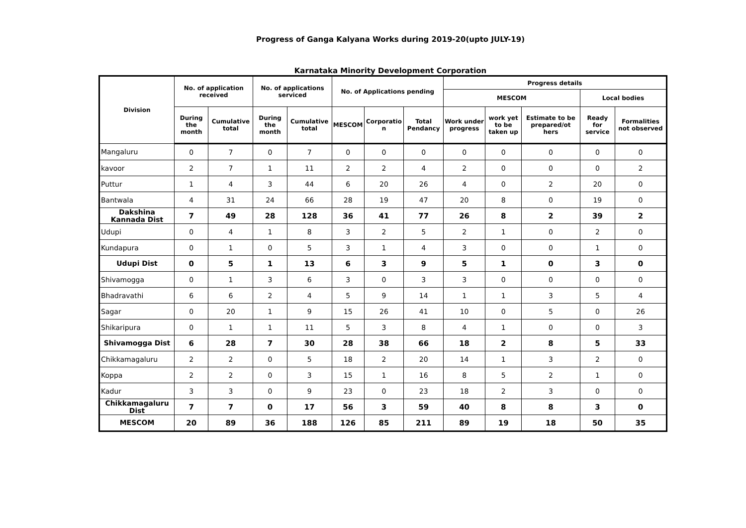Progress of Ganga Kalyana Works during 2019-20(upto JULY-19)
Karnataka Minority Development Corporation
| Division | No. of application received | | No. of applications serviced | | No. of Applications pending | | | Progress details | | | | |
| --- | --- | --- | --- | --- | --- | --- | --- | --- | --- | --- | --- | --- |
| | | | | | | | | MESCOM | | | Local bodies | |
| | During the month | Cumulative total | During the month | Cumulative total | MESCOM | Corporatio n | Total Pendancy | Work under progress | work yet to be taken up | Estimate to be prepared/ot hers | Ready for service | Formalities not observed |
| Mangaluru | 0 | 7 | 0 | 7 | 0 | 0 | 0 | 0 | 0 | 0 | 0 | 0 |
| kavoor | 2 | 7 | 1 | 11 | 2 | 2 | 4 | 2 | 0 | 0 | 0 | 2 |
| Puttur | 1 | 4 | 3 | 44 | 6 | 20 | 26 | 4 | 0 | 2 | 20 | 0 |
| Bantwala | 4 | 31 | 24 | 66 | 28 | 19 | 47 | 20 | 8 | 0 | 19 | 0 |
| Dakshina Kannada Dist | 7 | 49 | 28 | 128 | 36 | 41 | 77 | 26 | 8 | 2 | 39 | 2 |
| Udupi | 0 | 4 | 1 | 8 | 3 | 2 | 5 | 2 | 1 | 0 | 2 | 0 |
| Kundapura | 0 | 1 | 0 | 5 | 3 | 1 | 4 | 3 | 0 | 0 | 1 | 0 |
| Udupi Dist | 0 | 5 | 1 | 13 | 6 | 3 | 9 | 5 | 1 | 0 | 3 | 0 |
| Shivamogga | 0 | 1 | 3 | 6 | 3 | 0 | 3 | 3 | 0 | 0 | 0 | 0 |
| Bhadravathi | 6 | 6 | 2 | 4 | 5 | 9 | 14 | 1 | 1 | 3 | 5 | 4 |
| Sagar | 0 | 20 | 1 | 9 | 15 | 26 | 41 | 10 | 0 | 5 | 0 | 26 |
| Shikaripura | 0 | 1 | 1 | 11 | 5 | 3 | 8 | 4 | 1 | 0 | 0 | 3 |
| Shivamogga Dist | 6 | 28 | 7 | 30 | 28 | 38 | 66 | 18 | 2 | 8 | 5 | 33 |
| Chikkamagaluru | 2 | 2 | 0 | 5 | 18 | 2 | 20 | 14 | 1 | 3 | 2 | 0 |
| Koppa | 2 | 2 | 0 | 3 | 15 | 1 | 16 | 8 | 5 | 2 | 1 | 0 |
| Kadur | 3 | 3 | 0 | 9 | 23 | 0 | 23 | 18 | 2 | 3 | 0 | 0 |
| Chikkamagaluru Dist | 7 | 7 | 0 | 17 | 56 | 3 | 59 | 40 | 8 | 8 | 3 | 0 |
| MESCOM | 20 | 89 | 36 | 188 | 126 | 85 | 211 | 89 | 19 | 18 | 50 | 35 |